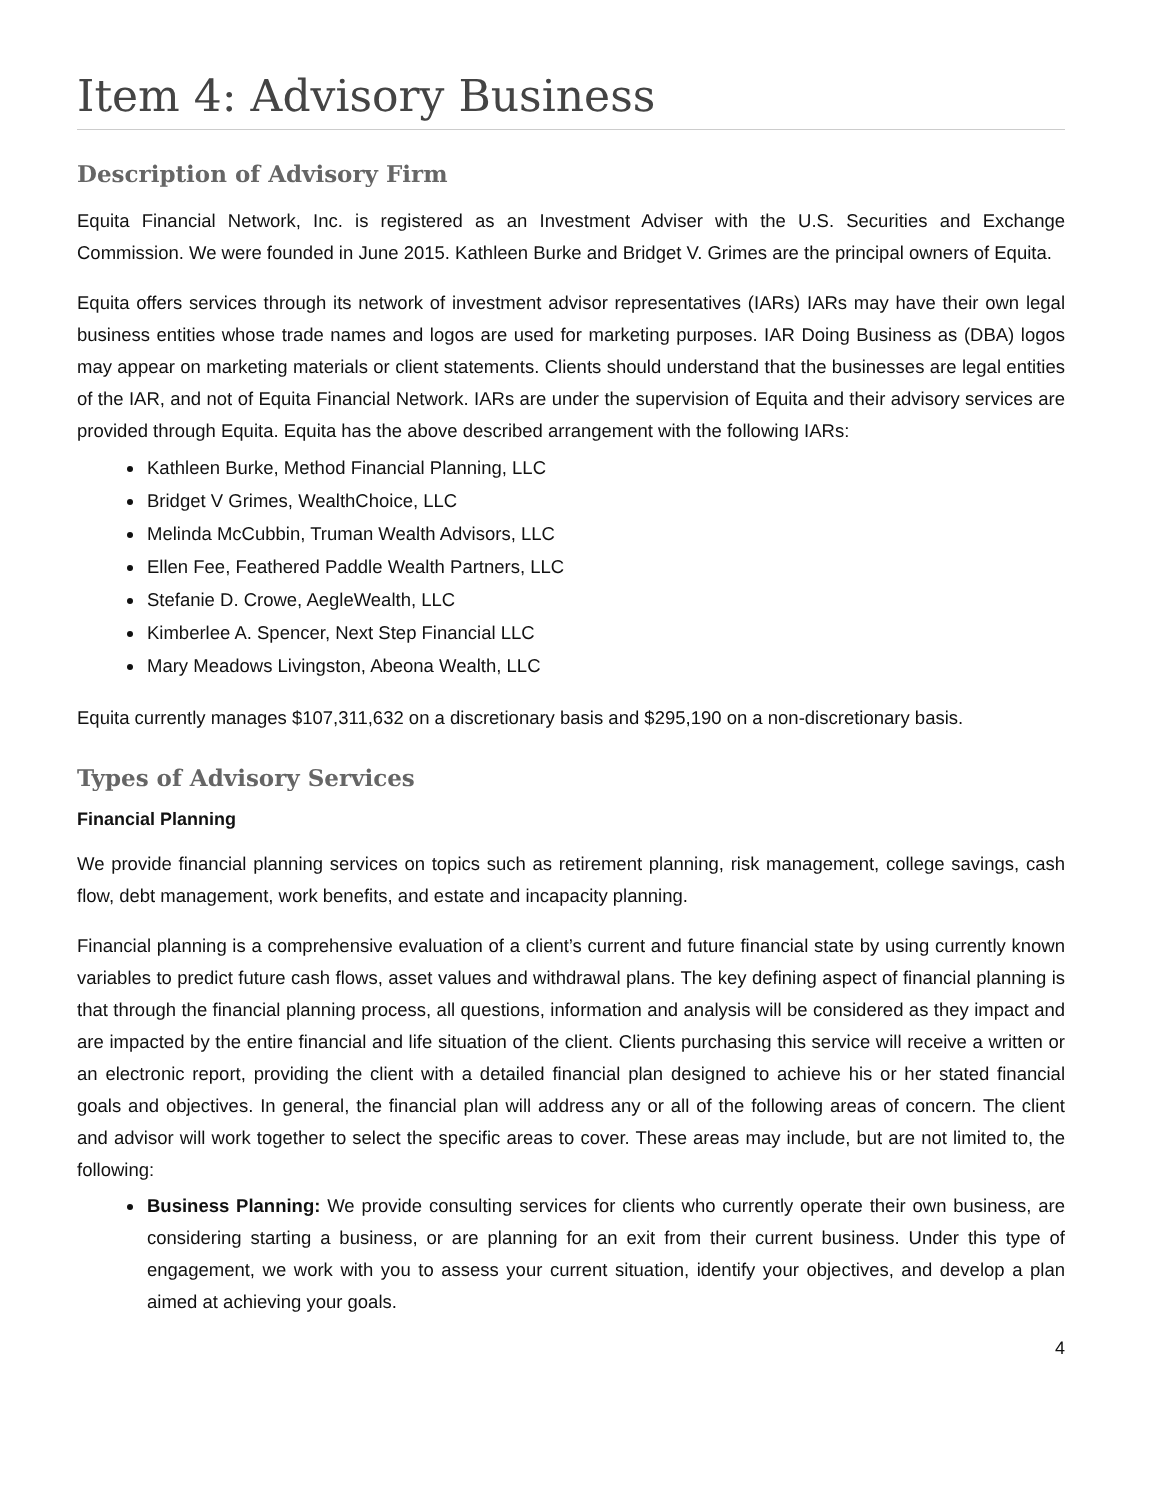Item 4: Advisory Business
Description of Advisory Firm
Equita Financial Network, Inc. is registered as an Investment Adviser with the U.S. Securities and Exchange Commission. We were founded in June 2015. Kathleen Burke and Bridget V. Grimes are the principal owners of Equita.
Equita offers services through its network of investment advisor representatives (IARs) IARs may have their own legal business entities whose trade names and logos are used for marketing purposes. IAR Doing Business as (DBA) logos may appear on marketing materials or client statements. Clients should understand that the businesses are legal entities of the IAR, and not of Equita Financial Network. IARs are under the supervision of Equita and their advisory services are provided through Equita. Equita has the above described arrangement with the following IARs:
Kathleen Burke, Method Financial Planning, LLC
Bridget V Grimes, WealthChoice, LLC
Melinda McCubbin, Truman Wealth Advisors, LLC
Ellen Fee, Feathered Paddle Wealth Partners, LLC
Stefanie D. Crowe, AegleWealth, LLC
Kimberlee A. Spencer, Next Step Financial LLC
Mary Meadows Livingston, Abeona Wealth, LLC
Equita currently manages $107,311,632 on a discretionary basis and $295,190 on a non-discretionary basis.
Types of Advisory Services
Financial Planning
We provide financial planning services on topics such as retirement planning, risk management, college savings, cash flow, debt management, work benefits, and estate and incapacity planning.
Financial planning is a comprehensive evaluation of a client’s current and future financial state by using currently known variables to predict future cash flows, asset values and withdrawal plans. The key defining aspect of financial planning is that through the financial planning process, all questions, information and analysis will be considered as they impact and are impacted by the entire financial and life situation of the client. Clients purchasing this service will receive a written or an electronic report, providing the client with a detailed financial plan designed to achieve his or her stated financial goals and objectives. In general, the financial plan will address any or all of the following areas of concern. The client and advisor will work together to select the specific areas to cover. These areas may include, but are not limited to, the following:
Business Planning: We provide consulting services for clients who currently operate their own business, are considering starting a business, or are planning for an exit from their current business. Under this type of engagement, we work with you to assess your current situation, identify your objectives, and develop a plan aimed at achieving your goals.
4